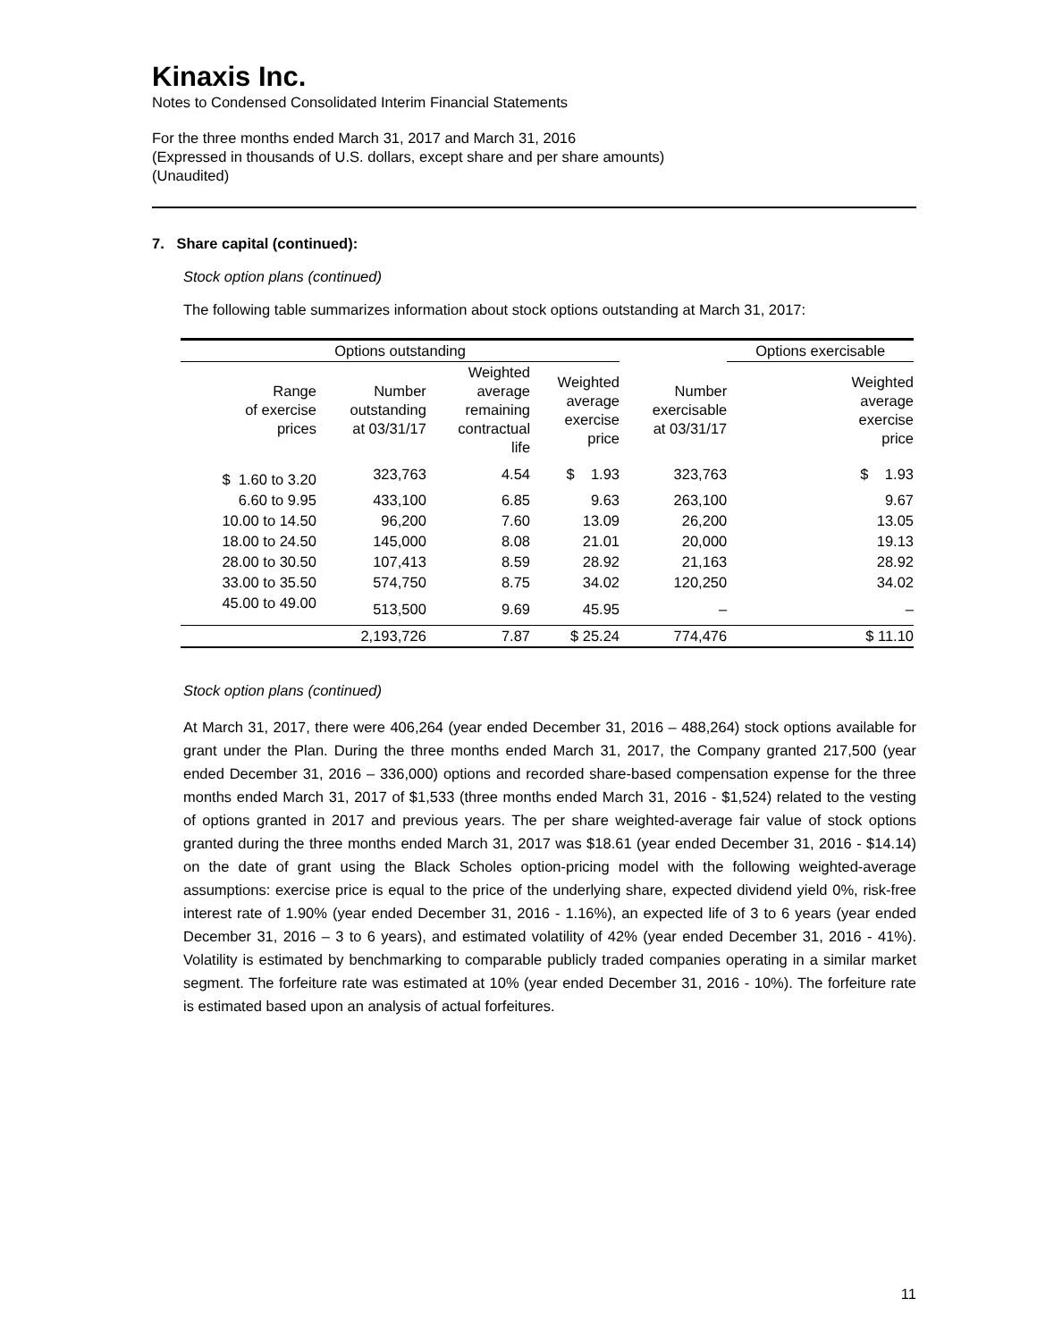Kinaxis Inc.
Notes to Condensed Consolidated Interim Financial Statements
For the three months ended March 31, 2017 and March 31, 2016
(Expressed in thousands of U.S. dollars, except share and per share amounts)
(Unaudited)
7. Share capital (continued):
Stock option plans (continued)
The following table summarizes information about stock options outstanding at March 31, 2017:
| Options outstanding | | | | | Options exercisable |
| Range of exercise prices | Number outstanding at 03/31/17 | Weighted average remaining contractual life | Weighted average exercise price | Number exercisable at 03/31/17 | Weighted average exercise price |
| $ 1.60 to 3.20 | 323,763 | 4.54 | $ 1.93 | 323,763 | $ 1.93 |
| 6.60 to 9.95 | 433,100 | 6.85 | 9.63 | 263,100 | 9.67 |
| 10.00 to 14.50 | 96,200 | 7.60 | 13.09 | 26,200 | 13.05 |
| 18.00 to 24.50 | 145,000 | 8.08 | 21.01 | 20,000 | 19.13 |
| 28.00 to 30.50 | 107,413 | 8.59 | 28.92 | 21,163 | 28.92 |
| 33.00 to 35.50 | 574,750 | 8.75 | 34.02 | 120,250 | 34.02 |
| 45.00 to 49.00 | 513,500 | 9.69 | 45.95 | – | – |
| | 2,193,726 | 7.87 | $ 25.24 | 774,476 | $ 11.10 |
Stock option plans (continued)
At March 31, 2017, there were 406,264 (year ended December 31, 2016 – 488,264) stock options available for grant under the Plan. During the three months ended March 31, 2017, the Company granted 217,500 (year ended December 31, 2016 – 336,000) options and recorded share-based compensation expense for the three months ended March 31, 2017 of $1,533 (three months ended March 31, 2016 - $1,524) related to the vesting of options granted in 2017 and previous years. The per share weighted-average fair value of stock options granted during the three months ended March 31, 2017 was $18.61 (year ended December 31, 2016 - $14.14) on the date of grant using the Black Scholes option-pricing model with the following weighted-average assumptions: exercise price is equal to the price of the underlying share, expected dividend yield 0%, risk-free interest rate of 1.90% (year ended December 31, 2016 - 1.16%), an expected life of 3 to 6 years (year ended December 31, 2016 – 3 to 6 years), and estimated volatility of 42% (year ended December 31, 2016 - 41%). Volatility is estimated by benchmarking to comparable publicly traded companies operating in a similar market segment. The forfeiture rate was estimated at 10% (year ended December 31, 2016 - 10%). The forfeiture rate is estimated based upon an analysis of actual forfeitures.
11